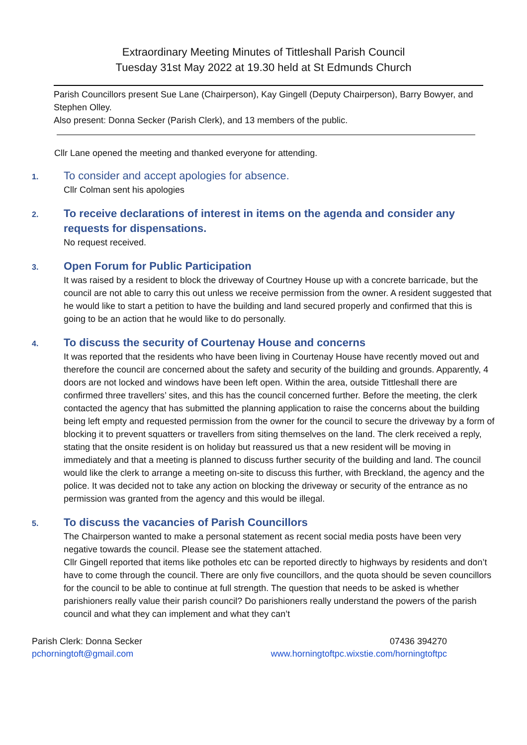Extraordinary Meeting Minutes of Tittleshall Parish Council
Tuesday 31st May 2022 at 19.30 held at St Edmunds Church
Parish Councillors present Sue Lane (Chairperson), Kay Gingell (Deputy Chairperson), Barry Bowyer, and Stephen Olley.
Also present: Donna Secker (Parish Clerk), and 13 members of the public.
Cllr Lane opened the meeting and thanked everyone for attending.
1.
To consider and accept apologies for absence.
Cllr Colman sent his apologies
2.
To receive declarations of interest in items on the agenda and consider any requests for dispensations.
No request received.
3.
Open Forum for Public Participation
It was raised by a resident to block the driveway of Courtney House up with a concrete barricade, but the council are not able to carry this out unless we receive permission from the owner. A resident suggested that he would like to start a petition to have the building and land secured properly and confirmed that this is going to be an action that he would like to do personally.
4.
To discuss the security of Courtenay House and concerns
It was reported that the residents who have been living in Courtenay House have recently moved out and therefore the council are concerned about the safety and security of the building and grounds. Apparently, 4 doors are not locked and windows have been left open. Within the area, outside Tittleshall there are confirmed three travellers’ sites, and this has the council concerned further. Before the meeting, the clerk contacted the agency that has submitted the planning application to raise the concerns about the building being left empty and requested permission from the owner for the council to secure the driveway by a form of blocking it to prevent squatters or travellers from siting themselves on the land. The clerk received a reply, stating that the onsite resident is on holiday but reassured us that a new resident will be moving in immediately and that a meeting is planned to discuss further security of the building and land. The council would like the clerk to arrange a meeting on-site to discuss this further, with Breckland, the agency and the police. It was decided not to take any action on blocking the driveway or security of the entrance as no permission was granted from the agency and this would be illegal.
5.
To discuss the vacancies of Parish Councillors
The Chairperson wanted to make a personal statement as recent social media posts have been very negative towards the council. Please see the statement attached.
Cllr Gingell reported that items like potholes etc can be reported directly to highways by residents and don’t have to come through the council. There are only five councillors, and the quota should be seven councillors for the council to be able to continue at full strength. The question that needs to be asked is whether parishioners really value their parish council? Do parishioners really understand the powers of the parish council and what they can implement and what they can’t
Parish Clerk: Donna Secker
pchorningtoft@gmail.com
07436 394270
www.horningtoftpc.wixstie.com/horningtoftpc